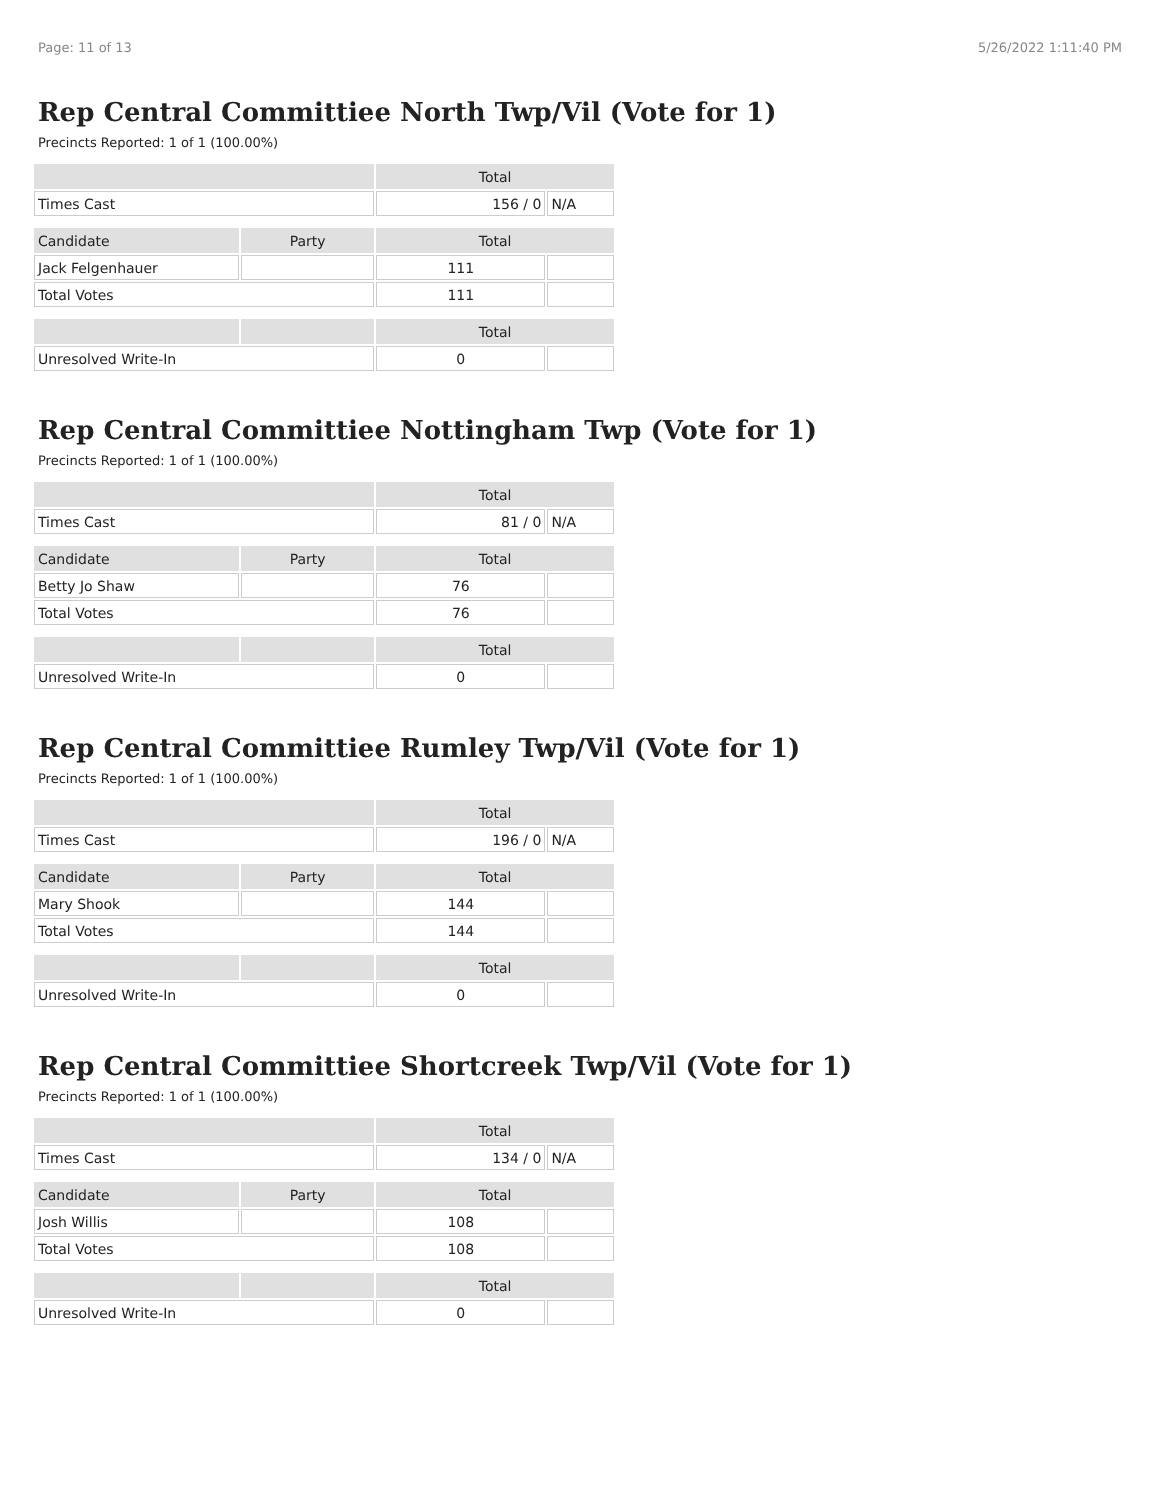Page: 11 of 13 5/26/2022 1:11:40 PM
Rep Central Committiee North Twp/Vil (Vote for 1)
Precincts Reported: 1 of 1 (100.00%)
| | | Total | |
| --- | --- | --- | --- |
| Times Cast | | 156 / 0 | N/A |
| Candidate | Party | Total | |
| Jack Felgenhauer | | 111 | |
| Total Votes | | 111 | |
| | | Total | |
| Unresolved Write-In | | 0 | |
Rep Central Committiee Nottingham Twp (Vote for 1)
Precincts Reported: 1 of 1 (100.00%)
| | | Total | |
| --- | --- | --- | --- |
| Times Cast | | 81 / 0 | N/A |
| Candidate | Party | Total | |
| Betty Jo Shaw | | 76 | |
| Total Votes | | 76 | |
| | | Total | |
| Unresolved Write-In | | 0 | |
Rep Central Committiee Rumley Twp/Vil (Vote for 1)
Precincts Reported: 1 of 1 (100.00%)
| | | Total | |
| --- | --- | --- | --- |
| Times Cast | | 196 / 0 | N/A |
| Candidate | Party | Total | |
| Mary Shook | | 144 | |
| Total Votes | | 144 | |
| | | Total | |
| Unresolved Write-In | | 0 | |
Rep Central Committiee Shortcreek Twp/Vil (Vote for 1)
Precincts Reported: 1 of 1 (100.00%)
| | | Total | |
| --- | --- | --- | --- |
| Times Cast | | 134 / 0 | N/A |
| Candidate | Party | Total | |
| Josh Willis | | 108 | |
| Total Votes | | 108 | |
| | | Total | |
| Unresolved Write-In | | 0 | |